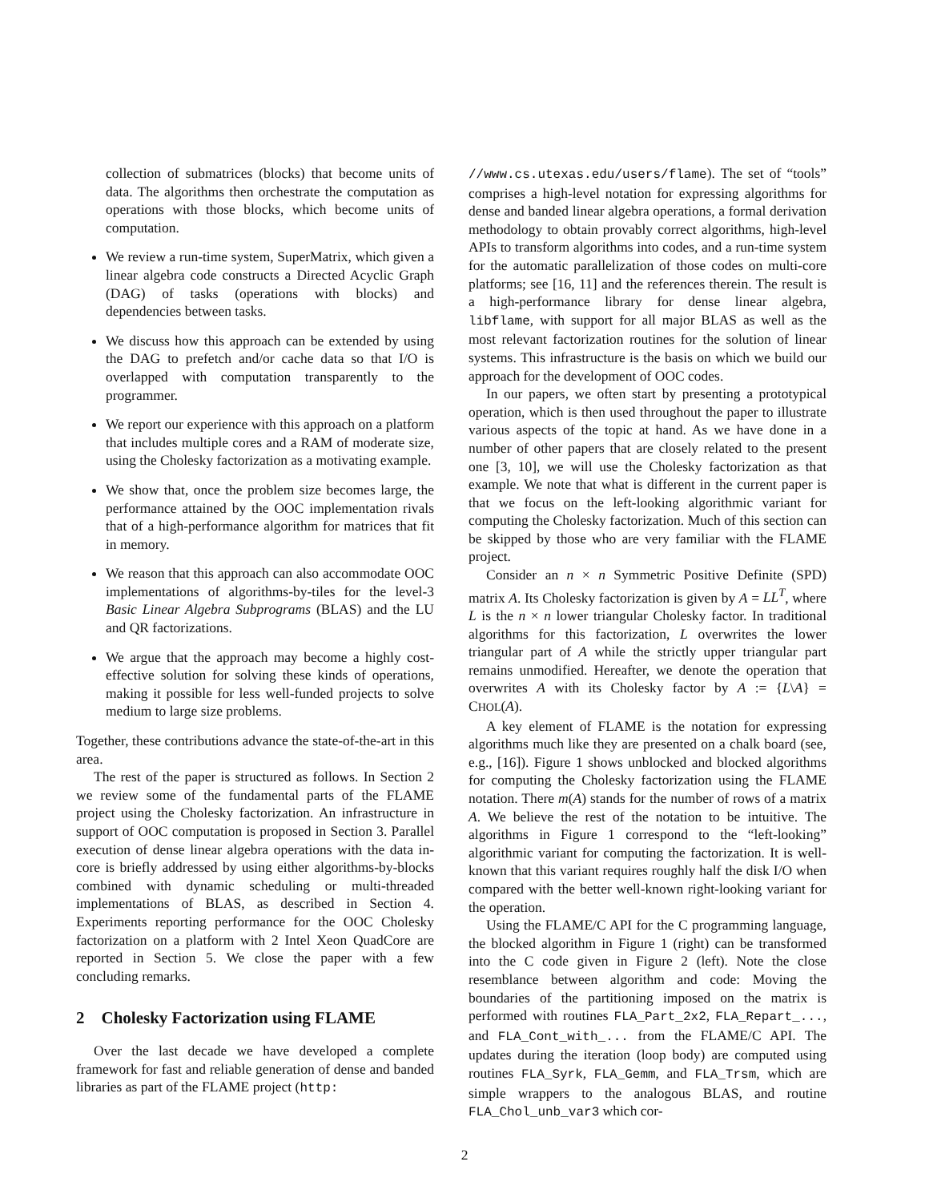collection of submatrices (blocks) that become units of data. The algorithms then orchestrate the computation as operations with those blocks, which become units of computation.
We review a run-time system, SuperMatrix, which given a linear algebra code constructs a Directed Acyclic Graph (DAG) of tasks (operations with blocks) and dependencies between tasks.
We discuss how this approach can be extended by using the DAG to prefetch and/or cache data so that I/O is overlapped with computation transparently to the programmer.
We report our experience with this approach on a platform that includes multiple cores and a RAM of moderate size, using the Cholesky factorization as a motivating example.
We show that, once the problem size becomes large, the performance attained by the OOC implementation rivals that of a high-performance algorithm for matrices that fit in memory.
We reason that this approach can also accommodate OOC implementations of algorithms-by-tiles for the level-3 Basic Linear Algebra Subprograms (BLAS) and the LU and QR factorizations.
We argue that the approach may become a highly cost-effective solution for solving these kinds of operations, making it possible for less well-funded projects to solve medium to large size problems.
Together, these contributions advance the state-of-the-art in this area.
The rest of the paper is structured as follows. In Section 2 we review some of the fundamental parts of the FLAME project using the Cholesky factorization. An infrastructure in support of OOC computation is proposed in Section 3. Parallel execution of dense linear algebra operations with the data in-core is briefly addressed by using either algorithms-by-blocks combined with dynamic scheduling or multi-threaded implementations of BLAS, as described in Section 4. Experiments reporting performance for the OOC Cholesky factorization on a platform with 2 Intel Xeon QuadCore are reported in Section 5. We close the paper with a few concluding remarks.
2 Cholesky Factorization using FLAME
Over the last decade we have developed a complete framework for fast and reliable generation of dense and banded libraries as part of the FLAME project (http:
//www.cs.utexas.edu/users/flame). The set of “tools” comprises a high-level notation for expressing algorithms for dense and banded linear algebra operations, a formal derivation methodology to obtain provably correct algorithms, high-level APIs to transform algorithms into codes, and a run-time system for the automatic parallelization of those codes on multi-core platforms; see [16, 11] and the references therein. The result is a high-performance library for dense linear algebra, libflame, with support for all major BLAS as well as the most relevant factorization routines for the solution of linear systems. This infrastructure is the basis on which we build our approach for the development of OOC codes.
In our papers, we often start by presenting a prototypical operation, which is then used throughout the paper to illustrate various aspects of the topic at hand. As we have done in a number of other papers that are closely related to the present one [3, 10], we will use the Cholesky factorization as that example. We note that what is different in the current paper is that we focus on the left-looking algorithmic variant for computing the Cholesky factorization. Much of this section can be skipped by those who are very familiar with the FLAME project.
Consider an n × n Symmetric Positive Definite (SPD) matrix A. Its Cholesky factorization is given by A = LL<sup>T</sup>, where L is the n × n lower triangular Cholesky factor. In traditional algorithms for this factorization, L overwrites the lower triangular part of A while the strictly upper triangular part remains unmodified. Hereafter, we denote the operation that overwrites A with its Cholesky factor by A := {L\A} = CHOL(A).
A key element of FLAME is the notation for expressing algorithms much like they are presented on a chalk board (see, e.g., [16]). Figure 1 shows unblocked and blocked algorithms for computing the Cholesky factorization using the FLAME notation. There m(A) stands for the number of rows of a matrix A. We believe the rest of the notation to be intuitive. The algorithms in Figure 1 correspond to the “left-looking” algorithmic variant for computing the factorization. It is well-known that this variant requires roughly half the disk I/O when compared with the better well-known right-looking variant for the operation.
Using the FLAME/C API for the C programming language, the blocked algorithm in Figure 1 (right) can be transformed into the C code given in Figure 2 (left). Note the close resemblance between algorithm and code: Moving the boundaries of the partitioning imposed on the matrix is performed with routines FLA_Part_2x2, FLA_Repart_..., and FLA_Cont_with_... from the FLAME/C API. The updates during the iteration (loop body) are computed using routines FLA_Syrk, FLA_Gemm, and FLA_Trsm, which are simple wrappers to the analogous BLAS, and routine FLA_Chol_unb_var3 which cor-
2